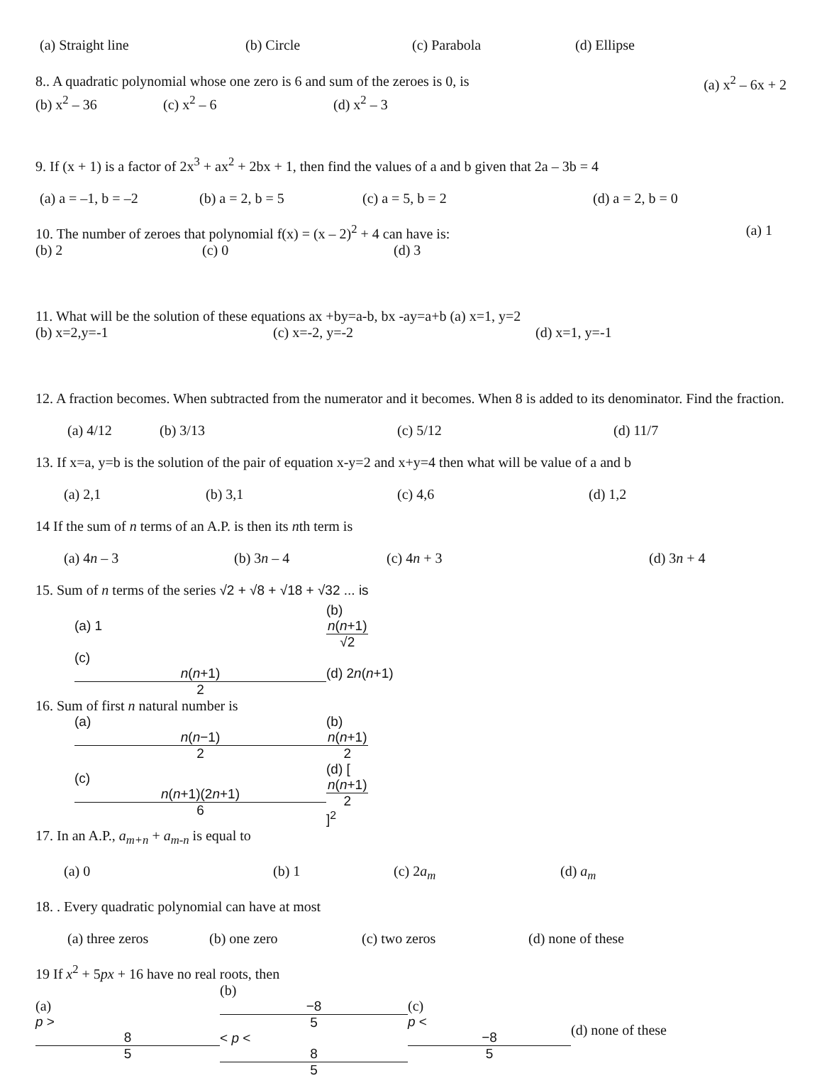(a) Straight line (b) Circle (c) Parabola (d) Ellipse
8.. A quadratic polynomial whose one zero is 6 and sum of the zeroes is 0, is (a) x<sup>2</sup> – 6x + 2
(b) x<sup>2</sup> – 36 (c) x<sup>2</sup> – 6 (d) x<sup>2</sup> – 3
9. If (x + 1) is a factor of 2x<sup>3</sup> + ax<sup>2</sup> + 2bx + 1, then find the values of a and b given that 2a – 3b = 4
(a) a = –1, b = –2 (b) a = 2, b = 5 (c) a = 5, b = 2 (d) a = 2, b = 0
10. The number of zeroes that polynomial f(x) = (x – 2)<sup>2</sup> + 4 can have is: (a) 1
(b) 2 (c) 0 (d) 3
11. What will be the solution of these equations ax +by=a-b, bx -ay=a+b (a) x=1, y=2
(b) x=2,y=-1 (c) x=-2, y=-2 (d) x=1, y=-1
12. A fraction becomes. When subtracted from the numerator and it becomes. When 8 is added to its denominator. Find the fraction.
(a) 4/12 (b) 3/13 (c) 5/12 (d) 11/7
13. If x=a, y=b is the solution of the pair of equation x-y=2 and x+y=4 then what will be value of a and b
(a) 2,1 (b) 3,1 (c) 4,6 (d) 1,2
14 If the sum of n terms of an A.P. is then its nth term is
(a) 4n – 3 (b) 3n – 4 (c) 4n + 3 (d) 3n + 4
15. Sum of n terms of the series √2 + √8 + √18 + √32 ... is
(a) 1 (b)
n(n+1)
√2
(c)
n(n+1)
2 (d) 2n(n+1)
16. Sum of first n natural number is
(a)
n(n−1)
2 (b)
n(n+1)
2
(c)
n(n+1)(2n+1)
6 (d) [n(n+1)
2]<sup>2</sup>
17. In an A.P., a<sub>m+n</sub> + a<sub>m-n</sub> is equal to
(a) 0 (b) 1 (c) 2a<sub>m</sub> (d) a<sub>m</sub>
18. . Every quadratic polynomial can have at most
(a) three zeros (b) one zero (c) two zeros (d) none of these
19 If x<sup>2</sup> + 5px + 16 have no real roots, then
(a)
p >
8
5 (b)
−8
5
< p <
8
5 (c)
p <
−8
5 (d) none of these